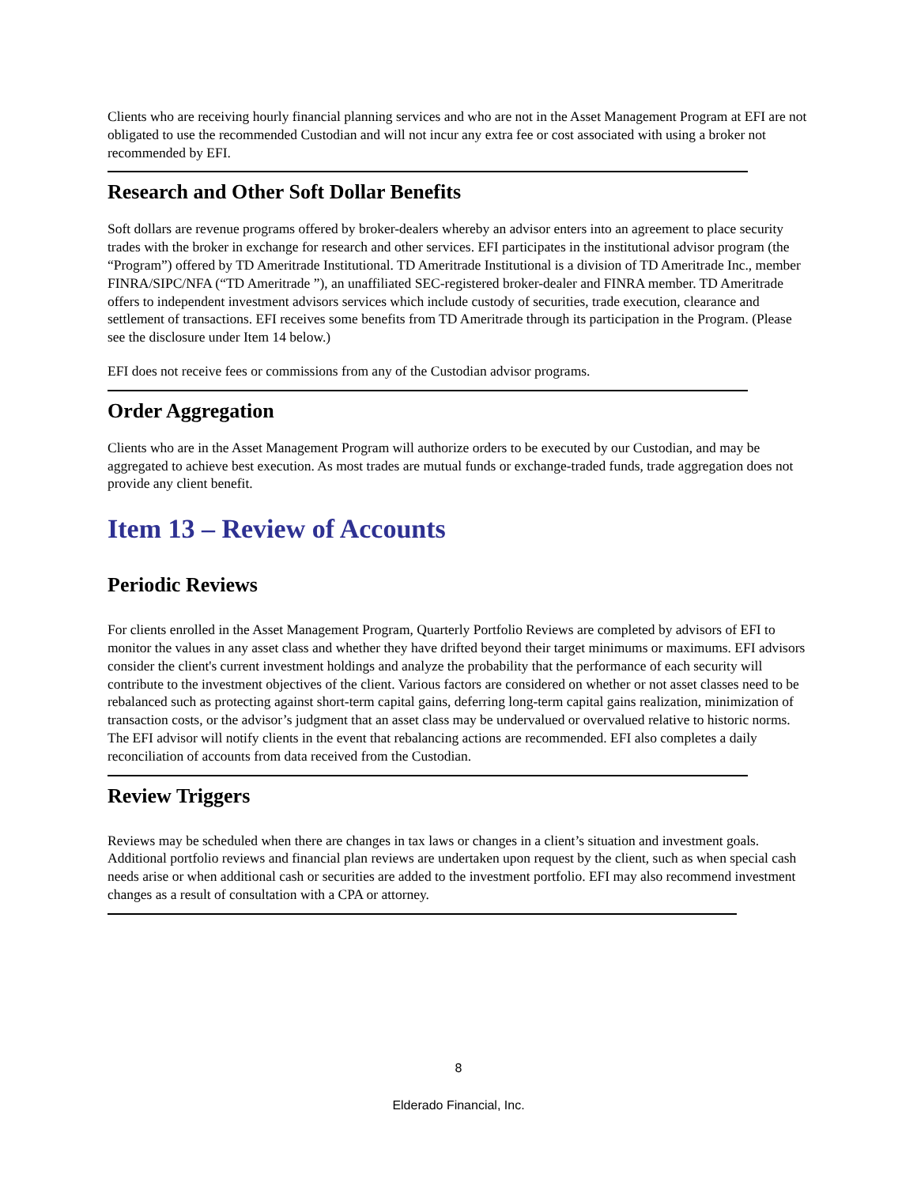Clients who are receiving hourly financial planning services and who are not in the Asset Management Program at EFI are not obligated to use the recommended Custodian and will not incur any extra fee or cost associated with using a broker not recommended by EFI.
Research and Other Soft Dollar Benefits
Soft dollars are revenue programs offered by broker-dealers whereby an advisor enters into an agreement to place security trades with the broker in exchange for research and other services. EFI participates in the institutional advisor program (the “Program”) offered by TD Ameritrade Institutional. TD Ameritrade Institutional is a division of TD Ameritrade Inc., member FINRA/SIPC/NFA (“TD Ameritrade ”), an unaffiliated SEC-registered broker-dealer and FINRA member. TD Ameritrade offers to independent investment advisors services which include custody of securities, trade execution, clearance and settlement of transactions. EFI receives some benefits from TD Ameritrade through its participation in the Program. (Please see the disclosure under Item 14 below.)
EFI does not receive fees or commissions from any of the Custodian advisor programs.
Order Aggregation
Clients who are in the Asset Management Program will authorize orders to be executed by our Custodian, and may be aggregated to achieve best execution. As most trades are mutual funds or exchange-traded funds, trade aggregation does not provide any client benefit.
Item 13 – Review of Accounts
Periodic Reviews
For clients enrolled in the Asset Management Program, Quarterly Portfolio Reviews are completed by advisors of EFI to monitor the values in any asset class and whether they have drifted beyond their target minimums or maximums. EFI advisors consider the client's current investment holdings and analyze the probability that the performance of each security will contribute to the investment objectives of the client. Various factors are considered on whether or not asset classes need to be rebalanced such as protecting against short-term capital gains, deferring long-term capital gains realization, minimization of transaction costs, or the advisor’s judgment that an asset class may be undervalued or overvalued relative to historic norms. The EFI advisor will notify clients in the event that rebalancing actions are recommended. EFI also completes a daily reconciliation of accounts from data received from the Custodian.
Review Triggers
Reviews may be scheduled when there are changes in tax laws or changes in a client’s situation and investment goals. Additional portfolio reviews and financial plan reviews are undertaken upon request by the client, such as when special cash needs arise or when additional cash or securities are added to the investment portfolio. EFI may also recommend investment changes as a result of consultation with a CPA or attorney.
8
Elderado Financial, Inc.